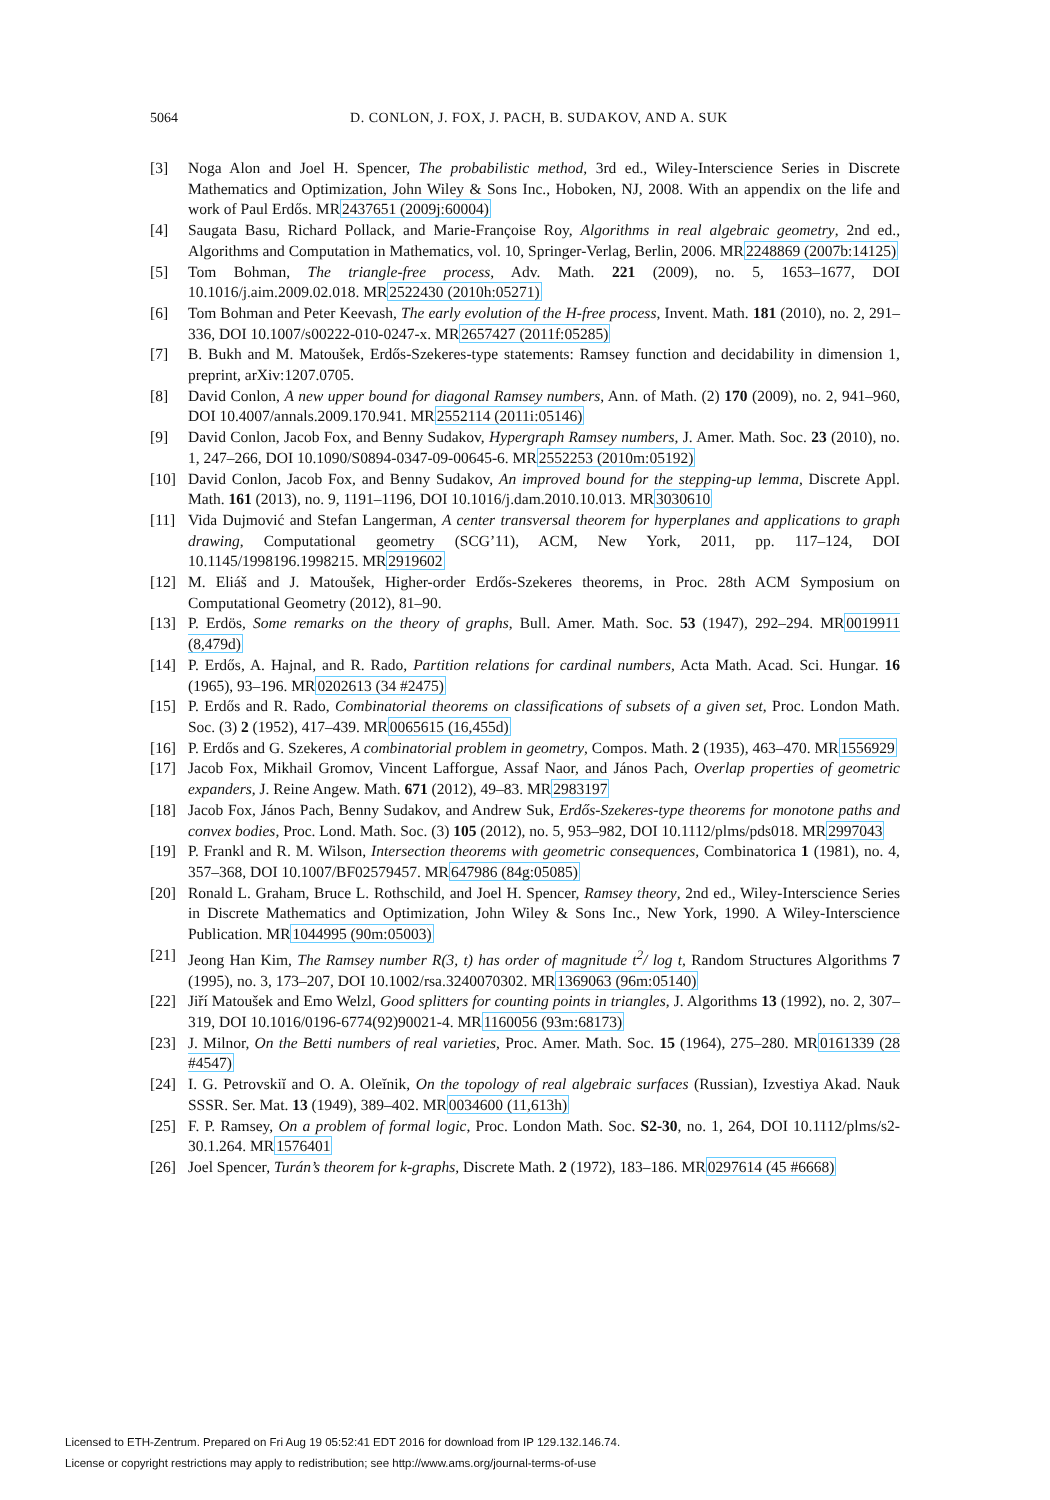5064 D. CONLON, J. FOX, J. PACH, B. SUDAKOV, AND A. SUK
[3] Noga Alon and Joel H. Spencer, The probabilistic method, 3rd ed., Wiley-Interscience Series in Discrete Mathematics and Optimization, John Wiley & Sons Inc., Hoboken, NJ, 2008. With an appendix on the life and work of Paul Erdős. MR2437651 (2009j:60004)
[4] Saugata Basu, Richard Pollack, and Marie-Françoise Roy, Algorithms in real algebraic geometry, 2nd ed., Algorithms and Computation in Mathematics, vol. 10, Springer-Verlag, Berlin, 2006. MR2248869 (2007b:14125)
[5] Tom Bohman, The triangle-free process, Adv. Math. 221 (2009), no. 5, 1653–1677, DOI 10.1016/j.aim.2009.02.018. MR2522430 (2010h:05271)
[6] Tom Bohman and Peter Keevash, The early evolution of the H-free process, Invent. Math. 181 (2010), no. 2, 291–336, DOI 10.1007/s00222-010-0247-x. MR2657427 (2011f:05285)
[7] B. Bukh and M. Matoušek, Erdős-Szekeres-type statements: Ramsey function and decidability in dimension 1, preprint, arXiv:1207.0705.
[8] David Conlon, A new upper bound for diagonal Ramsey numbers, Ann. of Math. (2) 170 (2009), no. 2, 941–960, DOI 10.4007/annals.2009.170.941. MR2552114 (2011i:05146)
[9] David Conlon, Jacob Fox, and Benny Sudakov, Hypergraph Ramsey numbers, J. Amer. Math. Soc. 23 (2010), no. 1, 247–266, DOI 10.1090/S0894-0347-09-00645-6. MR2552253 (2010m:05192)
[10] David Conlon, Jacob Fox, and Benny Sudakov, An improved bound for the stepping-up lemma, Discrete Appl. Math. 161 (2013), no. 9, 1191–1196, DOI 10.1016/j.dam.2010.10.013. MR3030610
[11] Vida Dujmović and Stefan Langerman, A center transversal theorem for hyperplanes and applications to graph drawing, Computational geometry (SCG’11), ACM, New York, 2011, pp. 117–124, DOI 10.1145/1998196.1998215. MR2919602
[12] M. Eliáš and J. Matoušek, Higher-order Erdős-Szekeres theorems, in Proc. 28th ACM Symposium on Computational Geometry (2012), 81–90.
[13] P. Erdös, Some remarks on the theory of graphs, Bull. Amer. Math. Soc. 53 (1947), 292–294. MR0019911 (8,479d)
[14] P. Erdős, A. Hajnal, and R. Rado, Partition relations for cardinal numbers, Acta Math. Acad. Sci. Hungar. 16 (1965), 93–196. MR0202613 (34 #2475)
[15] P. Erdős and R. Rado, Combinatorial theorems on classifications of subsets of a given set, Proc. London Math. Soc. (3) 2 (1952), 417–439. MR0065615 (16,455d)
[16] P. Erdős and G. Szekeres, A combinatorial problem in geometry, Compos. Math. 2 (1935), 463–470. MR1556929
[17] Jacob Fox, Mikhail Gromov, Vincent Lafforgue, Assaf Naor, and János Pach, Overlap properties of geometric expanders, J. Reine Angew. Math. 671 (2012), 49–83. MR2983197
[18] Jacob Fox, János Pach, Benny Sudakov, and Andrew Suk, Erdős-Szekeres-type theorems for monotone paths and convex bodies, Proc. Lond. Math. Soc. (3) 105 (2012), no. 5, 953–982, DOI 10.1112/plms/pds018. MR2997043
[19] P. Frankl and R. M. Wilson, Intersection theorems with geometric consequences, Combinatorica 1 (1981), no. 4, 357–368, DOI 10.1007/BF02579457. MR647986 (84g:05085)
[20] Ronald L. Graham, Bruce L. Rothschild, and Joel H. Spencer, Ramsey theory, 2nd ed., Wiley-Interscience Series in Discrete Mathematics and Optimization, John Wiley & Sons Inc., New York, 1990. A Wiley-Interscience Publication. MR1044995 (90m:05003)
[21] Jeong Han Kim, The Ramsey number R(3, t) has order of magnitude t<sup>2</sup>/ log t, Random Structures Algorithms 7 (1995), no. 3, 173–207, DOI 10.1002/rsa.3240070302. MR1369063 (96m:05140)
[22] Jiří Matoušek and Emo Welzl, Good splitters for counting points in triangles, J. Algorithms 13 (1992), no. 2, 307–319, DOI 10.1016/0196-6774(92)90021-4. MR1160056 (93m:68173)
[23] J. Milnor, On the Betti numbers of real varieties, Proc. Amer. Math. Soc. 15 (1964), 275–280. MR0161339 (28 #4547)
[24] I. G. Petrovskiĭ and O. A. Oleĭnik, On the topology of real algebraic surfaces (Russian), Izvestiya Akad. Nauk SSSR. Ser. Mat. 13 (1949), 389–402. MR0034600 (11,613h)
[25] F. P. Ramsey, On a problem of formal logic, Proc. London Math. Soc. S2-30, no. 1, 264, DOI 10.1112/plms/s2-30.1.264. MR1576401
[26] Joel Spencer, Turán’s theorem for k-graphs, Discrete Math. 2 (1972), 183–186. MR0297614 (45 #6668)
Licensed to ETH-Zentrum. Prepared on Fri Aug 19 05:52:41 EDT 2016 for download from IP 129.132.146.74.
License or copyright restrictions may apply to redistribution; see http://www.ams.org/journal-terms-of-use